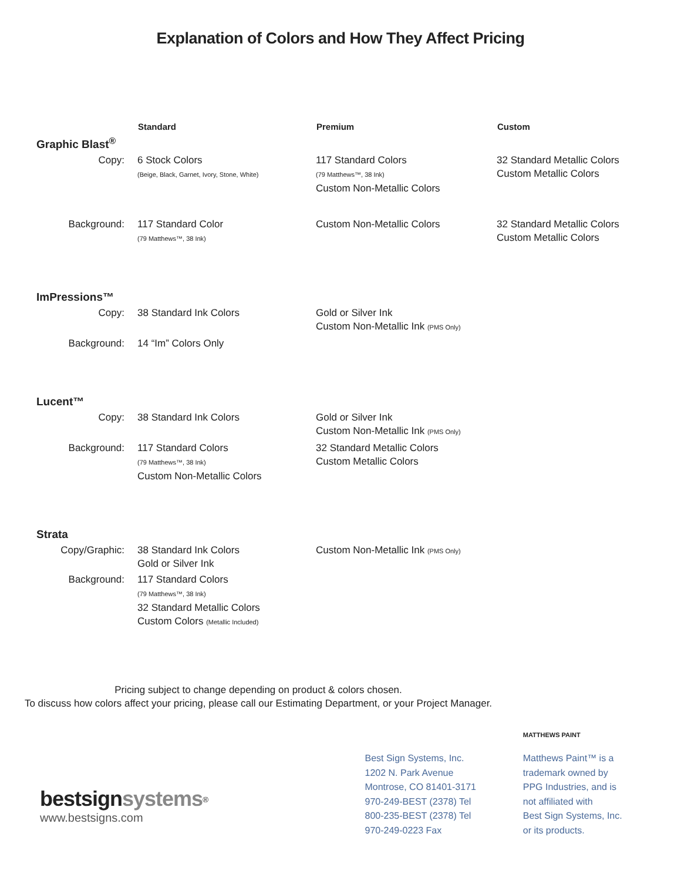Explanation of Colors and How They Affect Pricing
| | Standard | Premium | Custom |
| Graphic Blast<sup>®</sup> | | | |
| Copy: | 6 Stock Colors (Beige, Black, Garnet, Ivory, Stone, White) | 117 Standard Colors (79 Matthews™, 38 Ink) Custom Non-Metallic Colors | 32 Standard Metallic Colors Custom Metallic Colors |
| Background: | 117 Standard Color (79 Matthews™, 38 Ink) | Custom Non-Metallic Colors | 32 Standard Metallic Colors Custom Metallic Colors |
| ImPressions™ | | | |
| Copy: | 38 Standard Ink Colors | Gold or Silver Ink Custom Non-Metallic Ink (PMS Only) | |
| Background: | 14 “Im” Colors Only | | |
| Lucent™ | | | |
| Copy: | 38 Standard Ink Colors | Gold or Silver Ink Custom Non-Metallic Ink (PMS Only) | |
| Background: | 117 Standard Colors (79 Matthews™, 38 Ink) Custom Non-Metallic Colors | 32 Standard Metallic Colors Custom Metallic Colors | |
| Strata | | | |
| Copy/Graphic: | 38 Standard Ink Colors Gold or Silver Ink | Custom Non-Metallic Ink (PMS Only) | |
| Background: | 117 Standard Colors (79 Matthews™, 38 Ink) 32 Standard Metallic Colors Custom Colors (Metallic Included) | | |
Pricing subject to change depending on product & colors chosen.
To discuss how colors affect your pricing, please call our Estimating Department, or your Project Manager.
bestsignsystems<sup>®</sup>
www.bestsigns.com
Best Sign Systems, Inc.
1202 N. Park Avenue
Montrose, CO 81401-3171
970-249-BEST (2378) Tel
800-235-BEST (2378) Tel
970-249-0223 Fax
MATTHEWS PAINT
Matthews Paint™ is a
trademark owned by
PPG Industries, and is
not affiliated with
Best Sign Systems, Inc.
or its products.